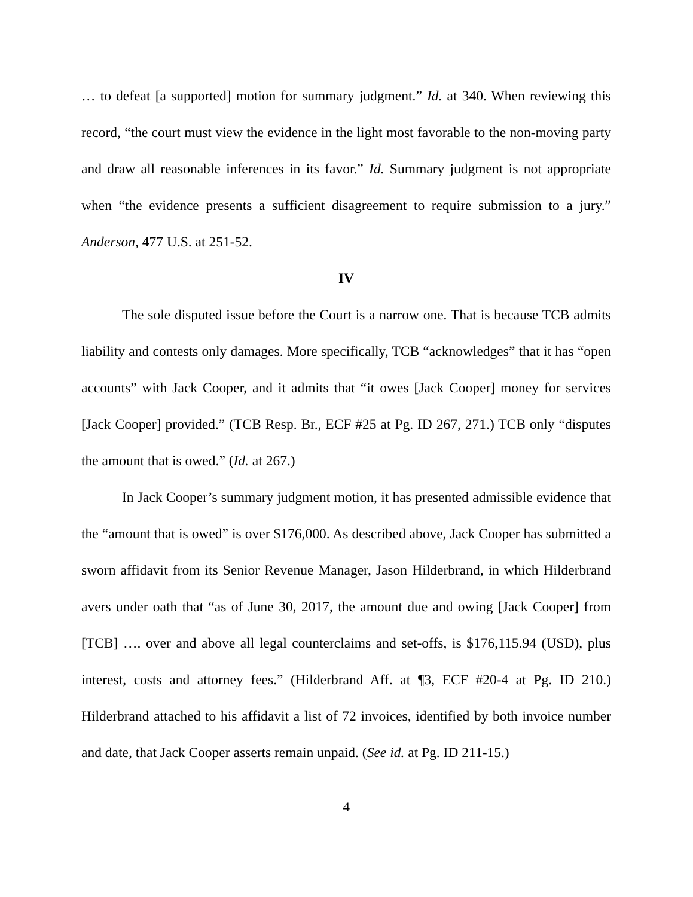… to defeat [a supported] motion for summary judgment.” Id. at 340. When reviewing this record, “the court must view the evidence in the light most favorable to the non-moving party and draw all reasonable inferences in its favor.” Id. Summary judgment is not appropriate when “the evidence presents a sufficient disagreement to require submission to a jury.” Anderson, 477 U.S. at 251-52.
IV
The sole disputed issue before the Court is a narrow one. That is because TCB admits liability and contests only damages. More specifically, TCB “acknowledges” that it has “open accounts” with Jack Cooper, and it admits that “it owes [Jack Cooper] money for services [Jack Cooper] provided.” (TCB Resp. Br., ECF #25 at Pg. ID 267, 271.) TCB only “disputes the amount that is owed.” (Id. at 267.)
In Jack Cooper’s summary judgment motion, it has presented admissible evidence that the “amount that is owed” is over $176,000. As described above, Jack Cooper has submitted a sworn affidavit from its Senior Revenue Manager, Jason Hilderbrand, in which Hilderbrand avers under oath that “as of June 30, 2017, the amount due and owing [Jack Cooper] from [TCB] …. over and above all legal counterclaims and set-offs, is $176,115.94 (USD), plus interest, costs and attorney fees.” (Hilderbrand Aff. at ¶3, ECF #20-4 at Pg. ID 210.) Hilderbrand attached to his affidavit a list of 72 invoices, identified by both invoice number and date, that Jack Cooper asserts remain unpaid. (See id. at Pg. ID 211-15.)
4